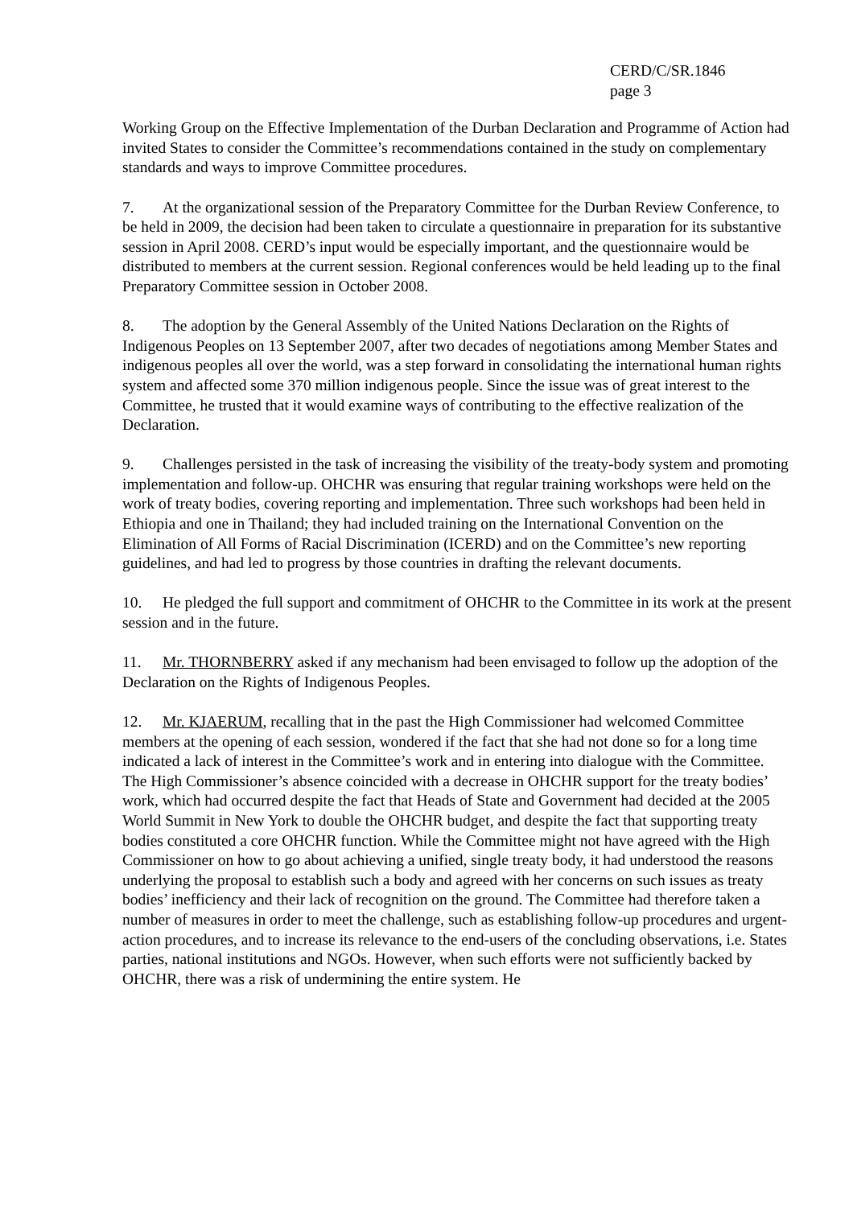CERD/C/SR.1846
page 3
Working Group on the Effective Implementation of the Durban Declaration and Programme of Action had invited States to consider the Committee’s recommendations contained in the study on complementary standards and ways to improve Committee procedures.
7. At the organizational session of the Preparatory Committee for the Durban Review Conference, to be held in 2009, the decision had been taken to circulate a questionnaire in preparation for its substantive session in April 2008. CERD’s input would be especially important, and the questionnaire would be distributed to members at the current session. Regional conferences would be held leading up to the final Preparatory Committee session in October 2008.
8. The adoption by the General Assembly of the United Nations Declaration on the Rights of Indigenous Peoples on 13 September 2007, after two decades of negotiations among Member States and indigenous peoples all over the world, was a step forward in consolidating the international human rights system and affected some 370 million indigenous people. Since the issue was of great interest to the Committee, he trusted that it would examine ways of contributing to the effective realization of the Declaration.
9. Challenges persisted in the task of increasing the visibility of the treaty-body system and promoting implementation and follow-up. OHCHR was ensuring that regular training workshops were held on the work of treaty bodies, covering reporting and implementation. Three such workshops had been held in Ethiopia and one in Thailand; they had included training on the International Convention on the Elimination of All Forms of Racial Discrimination (ICERD) and on the Committee’s new reporting guidelines, and had led to progress by those countries in drafting the relevant documents.
10. He pledged the full support and commitment of OHCHR to the Committee in its work at the present session and in the future.
11. Mr. THORNBERRY asked if any mechanism had been envisaged to follow up the adoption of the Declaration on the Rights of Indigenous Peoples.
12. Mr. KJAERUM, recalling that in the past the High Commissioner had welcomed Committee members at the opening of each session, wondered if the fact that she had not done so for a long time indicated a lack of interest in the Committee’s work and in entering into dialogue with the Committee. The High Commissioner’s absence coincided with a decrease in OHCHR support for the treaty bodies’ work, which had occurred despite the fact that Heads of State and Government had decided at the 2005 World Summit in New York to double the OHCHR budget, and despite the fact that supporting treaty bodies constituted a core OHCHR function. While the Committee might not have agreed with the High Commissioner on how to go about achieving a unified, single treaty body, it had understood the reasons underlying the proposal to establish such a body and agreed with her concerns on such issues as treaty bodies’ inefficiency and their lack of recognition on the ground. The Committee had therefore taken a number of measures in order to meet the challenge, such as establishing follow-up procedures and urgent-action procedures, and to increase its relevance to the end-users of the concluding observations, i.e. States parties, national institutions and NGOs. However, when such efforts were not sufficiently backed by OHCHR, there was a risk of undermining the entire system. He